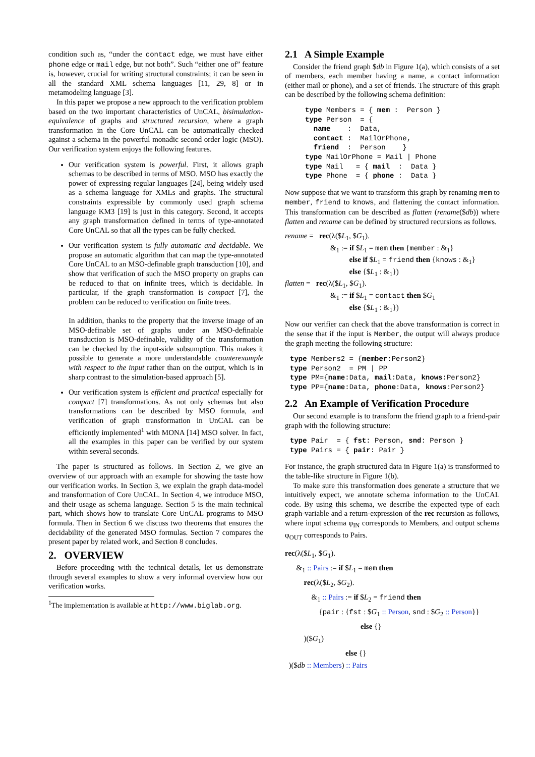condition such as, “under the contact edge, we must have either phone edge or mail edge, but not both”. Such “either one of” feature is, however, crucial for writing structural constraints; it can be seen in all the standard XML schema languages [11, 29, 8] or in metamodeling language [3].
In this paper we propose a new approach to the verification problem based on the two important characteristics of UnCAL, bisimulation-equivalence of graphs and structured recursion, where a graph transformation in the Core UnCAL can be automatically checked against a schema in the powerful monadic second order logic (MSO). Our verification system enjoys the following features.
Our verification system is powerful. First, it allows graph schemas to be described in terms of MSO. MSO has exactly the power of expressing regular languages [24], being widely used as a schema language for XMLs and graphs. The structural constraints expressible by commonly used graph schema language KM3 [19] is just in this category. Second, it accepts any graph transformation defined in terms of type-annotated Core UnCAL so that all the types can be fully checked.
Our verification system is fully automatic and decidable. We propose an automatic algorithm that can map the type-annotated Core UnCAL to an MSO-definable graph transduction [10], and show that verification of such the MSO property on graphs can be reduced to that on infinite trees, which is decidable. In particular, if the graph transformation is compact [7], the problem can be reduced to verification on finite trees.
In addition, thanks to the property that the inverse image of an MSO-definable set of graphs under an MSO-definable transduction is MSO-definable, validity of the transformation can be checked by the input-side subsumption. This makes it possible to generate a more understandable counterexample with respect to the input rather than on the output, which is in sharp contrast to the simulation-based approach [5].
Our verification system is efficient and practical especially for compact [7] transformations. As not only schemas but also transformations can be described by MSO formula, and verification of graph transformation in UnCAL can be efficiently implemented<sup>1</sup> with MONA [14] MSO solver. In fact, all the examples in this paper can be verified by our system within several seconds.
The paper is structured as follows. In Section 2, we give an overview of our approach with an example for showing the taste how our verification works. In Section 3, we explain the graph data-model and transformation of Core UnCAL. In Section 4, we introduce MSO, and their usage as schema language. Section 5 is the main technical part, which shows how to translate Core UnCAL programs to MSO formula. Then in Section 6 we discuss two theorems that ensures the decidability of the generated MSO formulas. Section 7 compares the present paper by related work, and Section 8 concludes.
2. OVERVIEW
Before proceeding with the technical details, let us demonstrate through several examples to show a very informal overview how our verification works.
<sup>1</sup> The implementation is available at http://www.biglab.org.
2.1 A Simple Example
Consider the friend graph $db in Figure 1(a), which consists of a set of members, each member having a name, a contact information (either mail or phone), and a set of friends. The structure of this graph can be described by the following schema definition:
type Members = { mem :  Person }
type Person  = {
  name    :  Data,
  contact :  MailOrPhone,
  friend  :  Person    }
type MailOrPhone = Mail | Phone
type Mail   = { mail  :  Data }
type Phone  = { phone :  Data }
Now suppose that we want to transform this graph by renaming mem to member, friend to knows, and flattening the contact information. This transformation can be described as flatten (rename($db)) where flatten and rename can be defined by structured recursions as follows.
rename = rec(λ($L<sub>1</sub>, $G<sub>1</sub>).
      &<sub>1</sub> := if $L<sub>1</sub> = mem then {member : &<sub>1</sub>}
         else if $L<sub>1</sub> = friend then {knows : &<sub>1</sub>}
         else {$L<sub>1</sub> : &<sub>1</sub>})
flatten = rec(λ($L<sub>1</sub>, $G<sub>1</sub>).
      &<sub>1</sub> := if $L<sub>1</sub> = contact then $G<sub>1</sub>
         else {$L<sub>1</sub> : &<sub>1</sub>})
Now our verifier can check that the above transformation is correct in the sense that if the input is Member, the output will always produce the graph meeting the following structure:
type Members2 = {member:Person2}
type Person2  = PM | PP
type PM={name:Data, mail:Data, knows:Person2}
type PP={name:Data, phone:Data, knows:Person2}
2.2 An Example of Verification Procedure
Our second example is to transform the friend graph to a friend-pair graph with the following structure:
type Pair  = { fst: Person, snd: Person }
type Pairs = { pair: Pair }
For instance, the graph structured data in Figure 1(a) is transformed to the table-like structure in Figure 1(b).
To make sure this transformation does generate a structure that we intuitively expect, we annotate schema information to the UnCAL code. By using this schema, we describe the expected type of each graph-variable and a return-expression of the rec recursion as follows, where input schema φ<sub>IN</sub> corresponds to Members, and output schema φ<sub>OUT</sub> corresponds to Pairs.
rec(λ($L<sub>1</sub>, $G<sub>1</sub>).
  &<sub>1</sub> :: Pairs := if $L<sub>1</sub> = mem then
   rec(λ($L<sub>2</sub>, $G<sub>2</sub>).
    &<sub>1</sub> :: Pairs := if $L<sub>2</sub> = friend then
     {pair : {fst : $G<sub>1</sub> :: Person, snd : $G<sub>2</sub> :: Person}}
          else {}
   )($G<sub>1</sub>)
        else {}
 )($db :: Members) :: Pairs